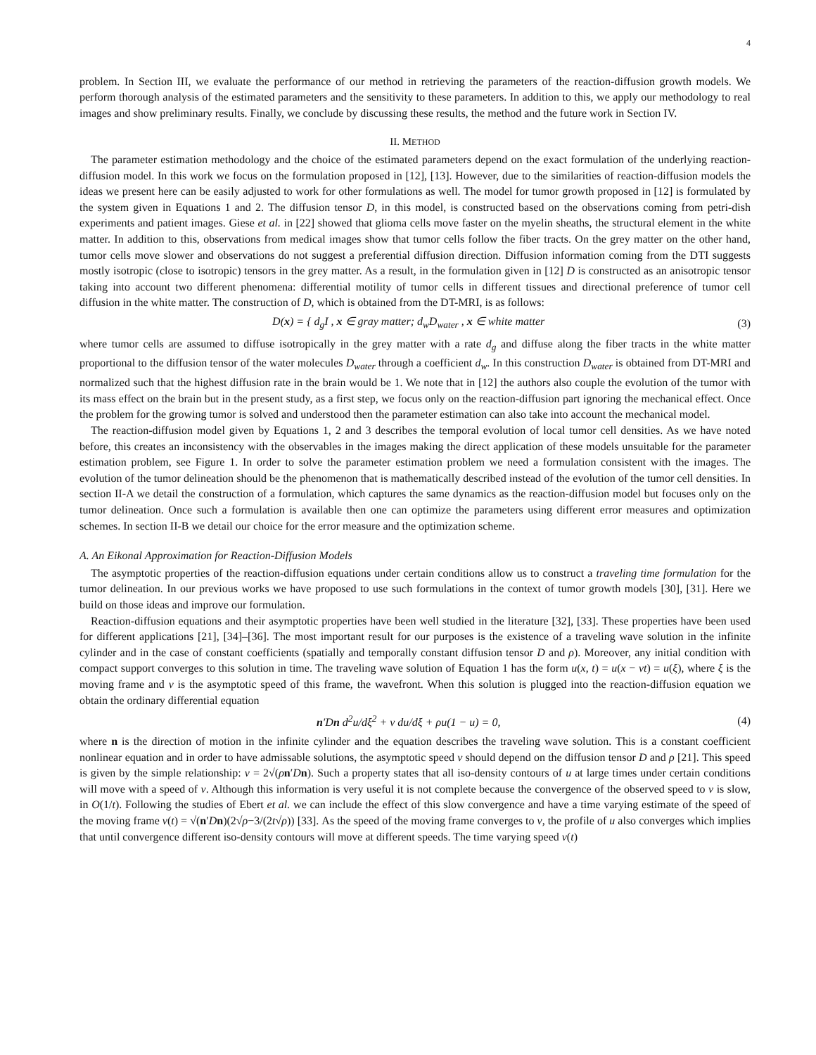4
problem. In Section III, we evaluate the performance of our method in retrieving the parameters of the reaction-diffusion growth models. We perform thorough analysis of the estimated parameters and the sensitivity to these parameters. In addition to this, we apply our methodology to real images and show preliminary results. Finally, we conclude by discussing these results, the method and the future work in Section IV.
II. METHOD
The parameter estimation methodology and the choice of the estimated parameters depend on the exact formulation of the underlying reaction-diffusion model. In this work we focus on the formulation proposed in [12], [13]. However, due to the similarities of reaction-diffusion models the ideas we present here can be easily adjusted to work for other formulations as well. The model for tumor growth proposed in [12] is formulated by the system given in Equations 1 and 2. The diffusion tensor D, in this model, is constructed based on the observations coming from petri-dish experiments and patient images. Giese et al. in [22] showed that glioma cells move faster on the myelin sheaths, the structural element in the white matter. In addition to this, observations from medical images show that tumor cells follow the fiber tracts. On the grey matter on the other hand, tumor cells move slower and observations do not suggest a preferential diffusion direction. Diffusion information coming from the DTI suggests mostly isotropic (close to isotropic) tensors in the grey matter. As a result, in the formulation given in [12] D is constructed as an anisotropic tensor taking into account two different phenomena: differential motility of tumor cells in different tissues and directional preference of tumor cell diffusion in the white matter. The construction of D, which is obtained from the DT-MRI, is as follows:
D(x) = { d<sub>g</sub>I , x ∈ gray matter; d<sub>w</sub>D<sub>water</sub> , x ∈ white matter
(3)
where tumor cells are assumed to diffuse isotropically in the grey matter with a rate d<sub>g</sub> and diffuse along the fiber tracts in the white matter proportional to the diffusion tensor of the water molecules D<sub>water</sub> through a coefficient d<sub>w</sub>. In this construction D<sub>water</sub> is obtained from DT-MRI and normalized such that the highest diffusion rate in the brain would be 1. We note that in [12] the authors also couple the evolution of the tumor with its mass effect on the brain but in the present study, as a first step, we focus only on the reaction-diffusion part ignoring the mechanical effect. Once the problem for the growing tumor is solved and understood then the parameter estimation can also take into account the mechanical model.
The reaction-diffusion model given by Equations 1, 2 and 3 describes the temporal evolution of local tumor cell densities. As we have noted before, this creates an inconsistency with the observables in the images making the direct application of these models unsuitable for the parameter estimation problem, see Figure 1. In order to solve the parameter estimation problem we need a formulation consistent with the images. The evolution of the tumor delineation should be the phenomenon that is mathematically described instead of the evolution of the tumor cell densities. In section II-A we detail the construction of a formulation, which captures the same dynamics as the reaction-diffusion model but focuses only on the tumor delineation. Once such a formulation is available then one can optimize the parameters using different error measures and optimization schemes. In section II-B we detail our choice for the error measure and the optimization scheme.
A. An Eikonal Approximation for Reaction-Diffusion Models
The asymptotic properties of the reaction-diffusion equations under certain conditions allow us to construct a traveling time formulation for the tumor delineation. In our previous works we have proposed to use such formulations in the context of tumor growth models [30], [31]. Here we build on those ideas and improve our formulation.
Reaction-diffusion equations and their asymptotic properties have been well studied in the literature [32], [33]. These properties have been used for different applications [21], [34]–[36]. The most important result for our purposes is the existence of a traveling wave solution in the infinite cylinder and in the case of constant coefficients (spatially and temporally constant diffusion tensor D and ρ). Moreover, any initial condition with compact support converges to this solution in time. The traveling wave solution of Equation 1 has the form u(x, t) = u(x − vt) = u(ξ), where ξ is the moving frame and v is the asymptotic speed of this frame, the wavefront. When this solution is plugged into the reaction-diffusion equation we obtain the ordinary differential equation
n′Dn d<sup>2</sup>u/dξ<sup>2</sup> + v du/dξ + ρu(1 − u) = 0,
(4)
where n is the direction of motion in the infinite cylinder and the equation describes the traveling wave solution. This is a constant coefficient nonlinear equation and in order to have admissable solutions, the asymptotic speed v should depend on the diffusion tensor D and ρ [21]. This speed is given by the simple relationship: v = 2√(ρn′Dn). Such a property states that all iso-density contours of u at large times under certain conditions will move with a speed of v. Although this information is very useful it is not complete because the convergence of the observed speed to v is slow, in O(1/t). Following the studies of Ebert et al. we can include the effect of this slow convergence and have a time varying estimate of the speed of the moving frame v(t) = √(n′Dn)(2√ρ−3/(2t√ρ)) [33]. As the speed of the moving frame converges to v, the profile of u also converges which implies that until convergence different iso-density contours will move at different speeds. The time varying speed v(t)